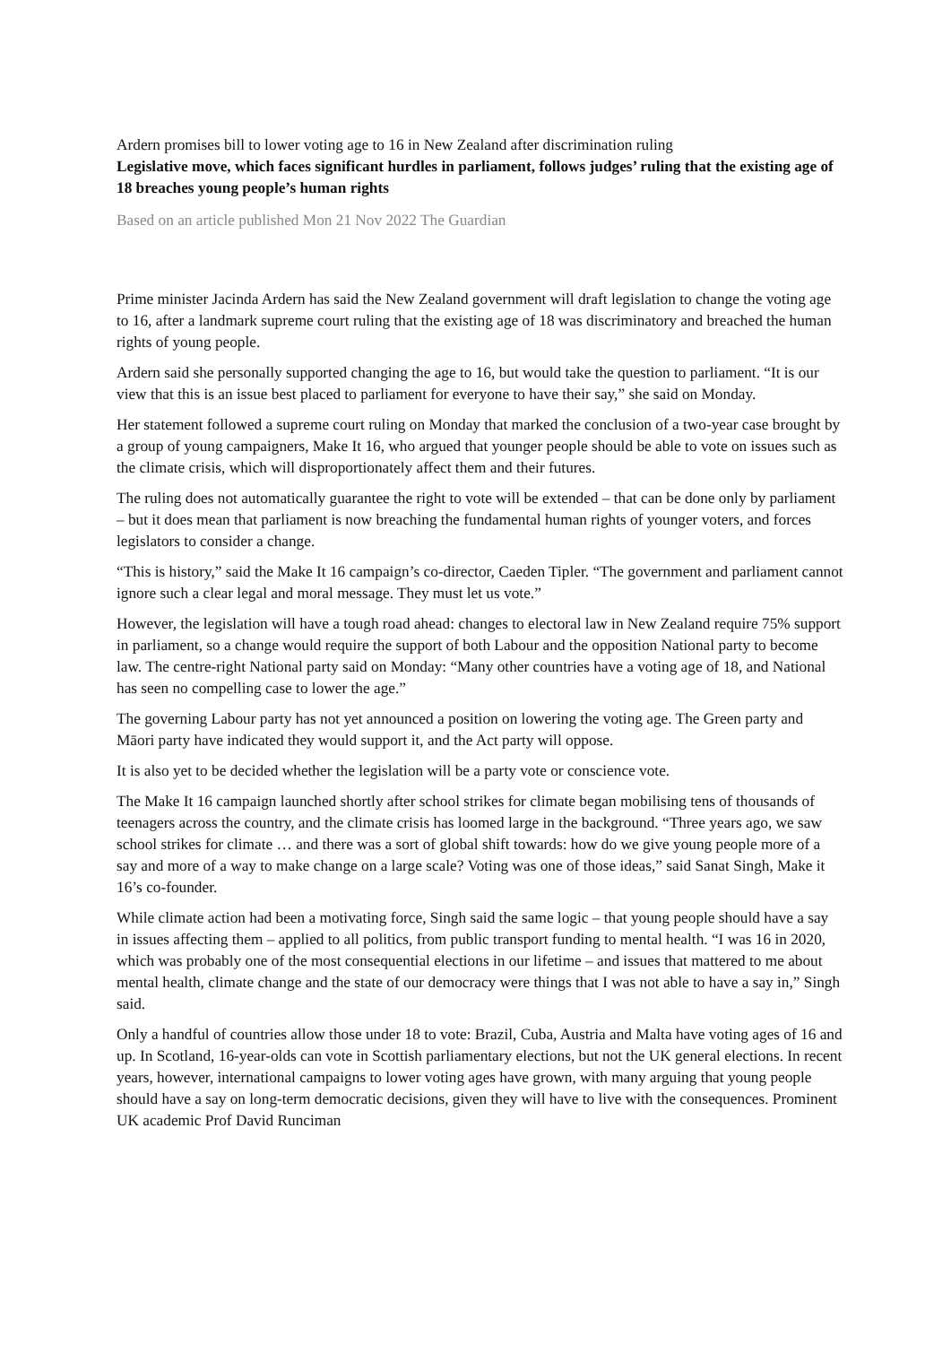Ardern promises bill to lower voting age to 16 in New Zealand after discrimination ruling
Legislative move, which faces significant hurdles in parliament, follows judges’ ruling that the existing age of 18 breaches young people’s human rights
Based on an article published Mon 21 Nov 2022 The Guardian
Prime minister Jacinda Ardern has said the New Zealand government will draft legislation to change the voting age to 16, after a landmark supreme court ruling that the existing age of 18 was discriminatory and breached the human rights of young people.
Ardern said she personally supported changing the age to 16, but would take the question to parliament. “It is our view that this is an issue best placed to parliament for everyone to have their say,” she said on Monday.
Her statement followed a supreme court ruling on Monday that marked the conclusion of a two-year case brought by a group of young campaigners, Make It 16, who argued that younger people should be able to vote on issues such as the climate crisis, which will disproportionately affect them and their futures.
The ruling does not automatically guarantee the right to vote will be extended – that can be done only by parliament – but it does mean that parliament is now breaching the fundamental human rights of younger voters, and forces legislators to consider a change.
“This is history,” said the Make It 16 campaign’s co-director, Caeden Tipler. “The government and parliament cannot ignore such a clear legal and moral message. They must let us vote.”
However, the legislation will have a tough road ahead: changes to electoral law in New Zealand require 75% support in parliament, so a change would require the support of both Labour and the opposition National party to become law. The centre-right National party said on Monday: “Many other countries have a voting age of 18, and National has seen no compelling case to lower the age.”
The governing Labour party has not yet announced a position on lowering the voting age. The Green party and Māori party have indicated they would support it, and the Act party will oppose.
It is also yet to be decided whether the legislation will be a party vote or conscience vote.
The Make It 16 campaign launched shortly after school strikes for climate began mobilising tens of thousands of teenagers across the country, and the climate crisis has loomed large in the background. “Three years ago, we saw school strikes for climate … and there was a sort of global shift towards: how do we give young people more of a say and more of a way to make change on a large scale? Voting was one of those ideas,” said Sanat Singh, Make it 16’s co-founder.
While climate action had been a motivating force, Singh said the same logic – that young people should have a say in issues affecting them – applied to all politics, from public transport funding to mental health. “I was 16 in 2020, which was probably one of the most consequential elections in our lifetime – and issues that mattered to me about mental health, climate change and the state of our democracy were things that I was not able to have a say in,” Singh said.
Only a handful of countries allow those under 18 to vote: Brazil, Cuba, Austria and Malta have voting ages of 16 and up. In Scotland, 16-year-olds can vote in Scottish parliamentary elections, but not the UK general elections. In recent years, however, international campaigns to lower voting ages have grown, with many arguing that young people should have a say on long-term democratic decisions, given they will have to live with the consequences. Prominent UK academic Prof David Runciman